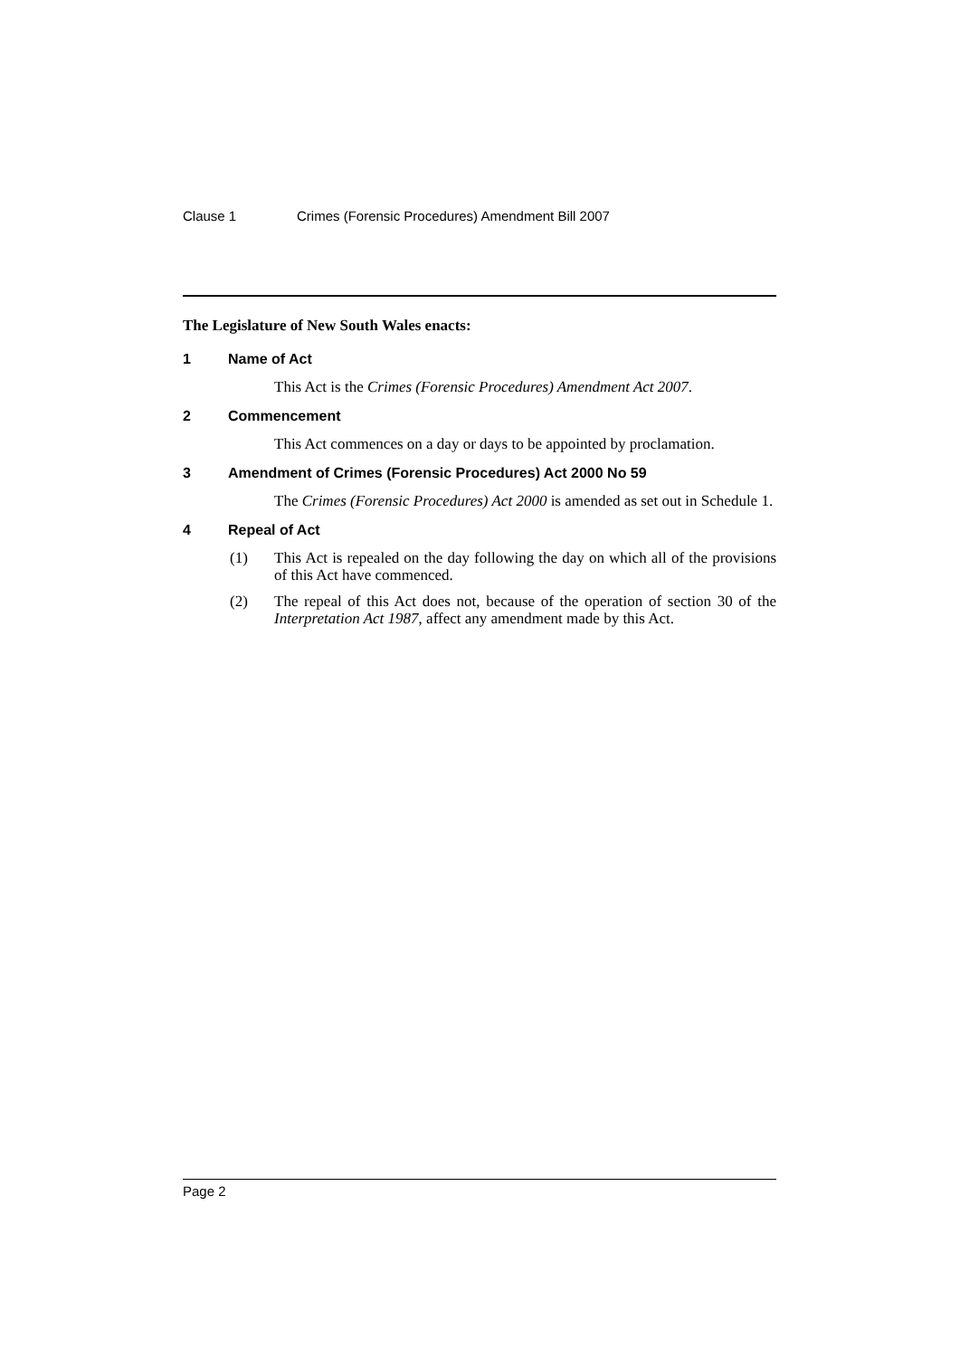Clause 1 Crimes (Forensic Procedures) Amendment Bill 2007
The Legislature of New South Wales enacts:
1 Name of Act
This Act is the Crimes (Forensic Procedures) Amendment Act 2007.
2 Commencement
This Act commences on a day or days to be appointed by proclamation.
3 Amendment of Crimes (Forensic Procedures) Act 2000 No 59
The Crimes (Forensic Procedures) Act 2000 is amended as set out in Schedule 1.
4 Repeal of Act
(1) This Act is repealed on the day following the day on which all of the provisions of this Act have commenced.
(2) The repeal of this Act does not, because of the operation of section 30 of the Interpretation Act 1987, affect any amendment made by this Act.
Page 2